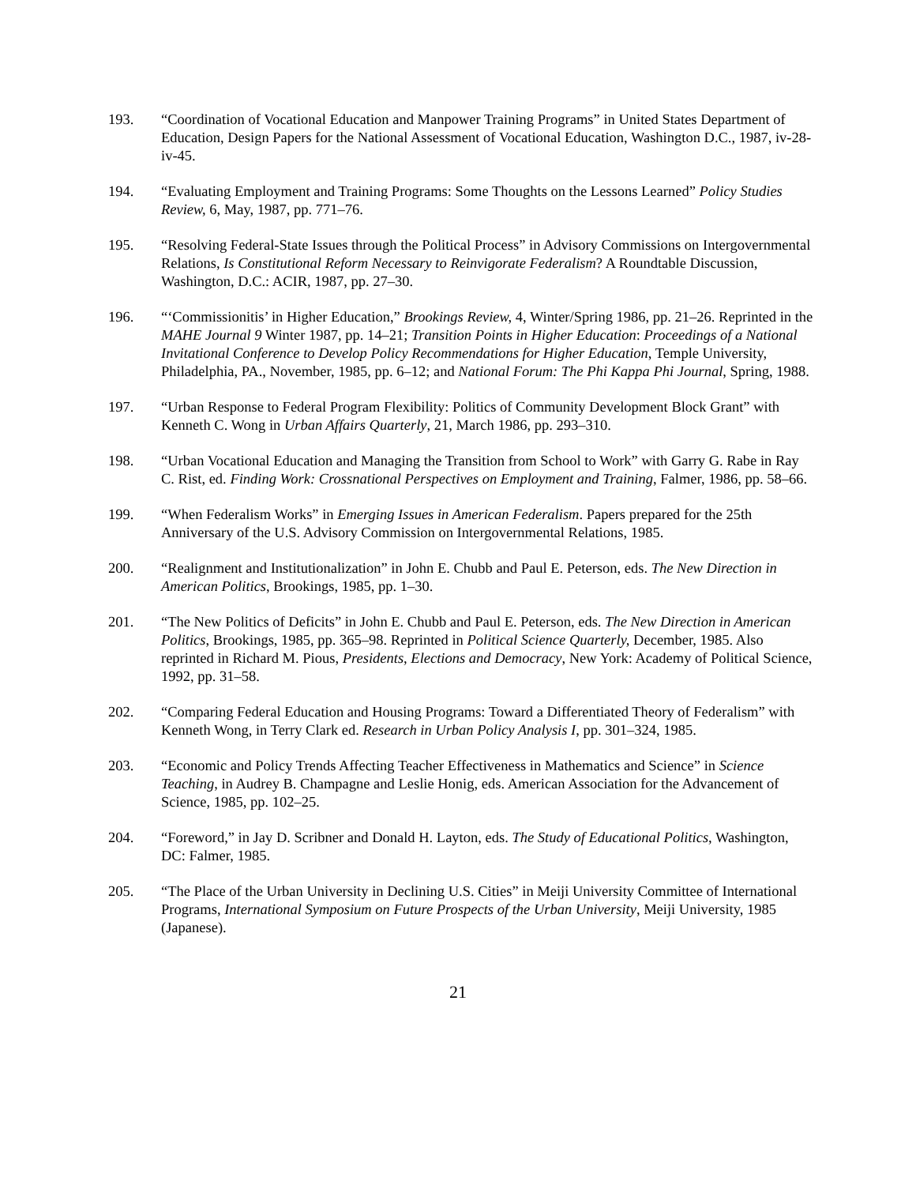193. “Coordination of Vocational Education and Manpower Training Programs” in United States Department of Education, Design Papers for the National Assessment of Vocational Education, Washington D.C., 1987, iv-28-iv-45.
194. “Evaluating Employment and Training Programs: Some Thoughts on the Lessons Learned” Policy Studies Review, 6, May, 1987, pp. 771–76.
195. “Resolving Federal-State Issues through the Political Process” in Advisory Commissions on Intergovernmental Relations, Is Constitutional Reform Necessary to Reinvigorate Federalism? A Roundtable Discussion, Washington, D.C.: ACIR, 1987, pp. 27–30.
196. “‘Commissionitis’ in Higher Education,” Brookings Review, 4, Winter/Spring 1986, pp. 21–26. Reprinted in the MAHE Journal 9 Winter 1987, pp. 14–21; Transition Points in Higher Education: Proceedings of a National Invitational Conference to Develop Policy Recommendations for Higher Education, Temple University, Philadelphia, PA., November, 1985, pp. 6–12; and National Forum: The Phi Kappa Phi Journal, Spring, 1988.
197. “Urban Response to Federal Program Flexibility: Politics of Community Development Block Grant” with Kenneth C. Wong in Urban Affairs Quarterly, 21, March 1986, pp. 293–310.
198. “Urban Vocational Education and Managing the Transition from School to Work” with Garry G. Rabe in Ray C. Rist, ed. Finding Work: Crossnational Perspectives on Employment and Training, Falmer, 1986, pp. 58–66.
199. “When Federalism Works” in Emerging Issues in American Federalism. Papers prepared for the 25th Anniversary of the U.S. Advisory Commission on Intergovernmental Relations, 1985.
200. “Realignment and Institutionalization” in John E. Chubb and Paul E. Peterson, eds. The New Direction in American Politics, Brookings, 1985, pp. 1–30.
201. “The New Politics of Deficits” in John E. Chubb and Paul E. Peterson, eds. The New Direction in American Politics, Brookings, 1985, pp. 365–98. Reprinted in Political Science Quarterly, December, 1985. Also reprinted in Richard M. Pious, Presidents, Elections and Democracy, New York: Academy of Political Science, 1992, pp. 31–58.
202. “Comparing Federal Education and Housing Programs: Toward a Differentiated Theory of Federalism” with Kenneth Wong, in Terry Clark ed. Research in Urban Policy Analysis I, pp. 301–324, 1985.
203. “Economic and Policy Trends Affecting Teacher Effectiveness in Mathematics and Science” in Science Teaching, in Audrey B. Champagne and Leslie Honig, eds. American Association for the Advancement of Science, 1985, pp. 102–25.
204. “Foreword,” in Jay D. Scribner and Donald H. Layton, eds. The Study of Educational Politics, Washington, DC: Falmer, 1985.
205. “The Place of the Urban University in Declining U.S. Cities” in Meiji University Committee of International Programs, International Symposium on Future Prospects of the Urban University, Meiji University, 1985 (Japanese).
21